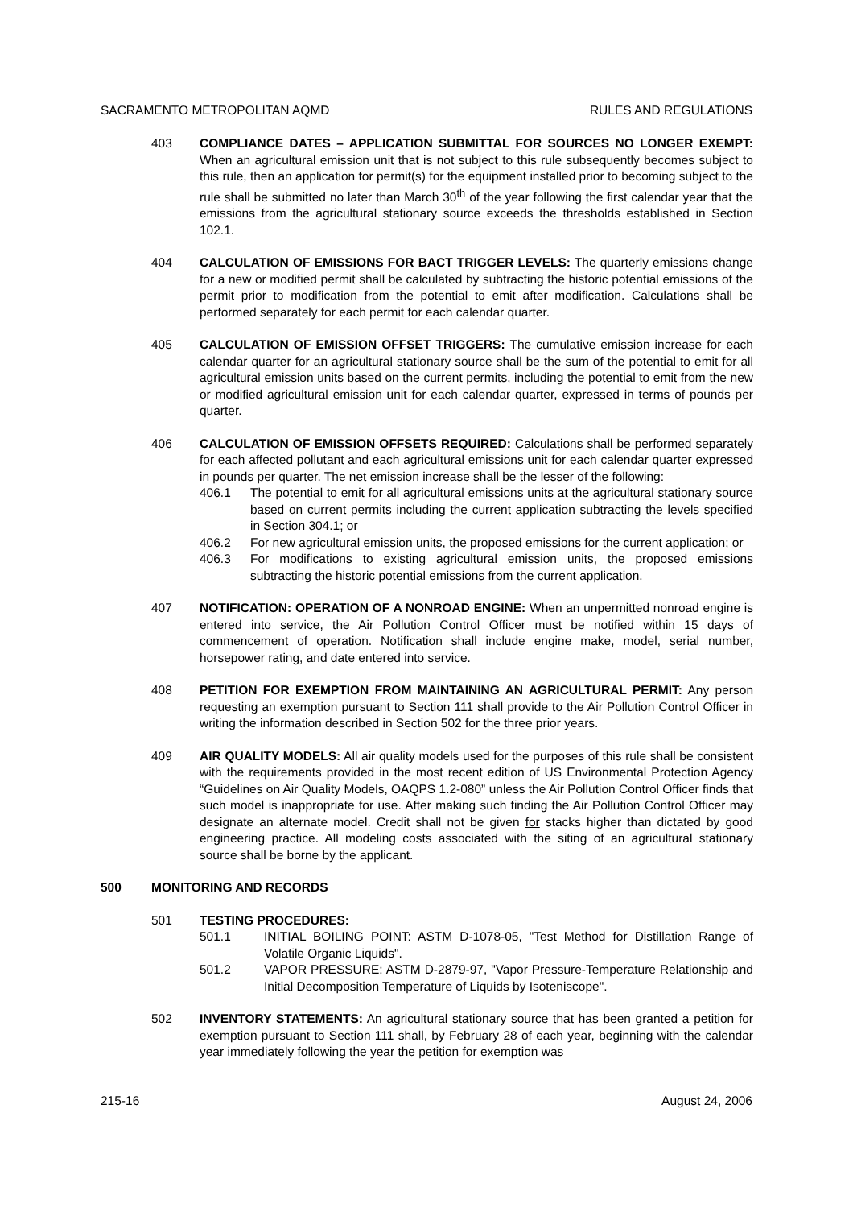SACRAMENTO METROPOLITAN AQMD RULES AND REGULATIONS
403 COMPLIANCE DATES – APPLICATION SUBMITTAL FOR SOURCES NO LONGER EXEMPT: When an agricultural emission unit that is not subject to this rule subsequently becomes subject to this rule, then an application for permit(s) for the equipment installed prior to becoming subject to the rule shall be submitted no later than March 30<sup>th</sup> of the year following the first calendar year that the emissions from the agricultural stationary source exceeds the thresholds established in Section 102.1.
404 CALCULATION OF EMISSIONS FOR BACT TRIGGER LEVELS: The quarterly emissions change for a new or modified permit shall be calculated by subtracting the historic potential emissions of the permit prior to modification from the potential to emit after modification. Calculations shall be performed separately for each permit for each calendar quarter.
405 CALCULATION OF EMISSION OFFSET TRIGGERS: The cumulative emission increase for each calendar quarter for an agricultural stationary source shall be the sum of the potential to emit for all agricultural emission units based on the current permits, including the potential to emit from the new or modified agricultural emission unit for each calendar quarter, expressed in terms of pounds per quarter.
406 CALCULATION OF EMISSION OFFSETS REQUIRED: Calculations shall be performed separately for each affected pollutant and each agricultural emissions unit for each calendar quarter expressed in pounds per quarter. The net emission increase shall be the lesser of the following:
406.1 The potential to emit for all agricultural emissions units at the agricultural stationary source based on current permits including the current application subtracting the levels specified in Section 304.1; or
406.2 For new agricultural emission units, the proposed emissions for the current application; or
406.3 For modifications to existing agricultural emission units, the proposed emissions subtracting the historic potential emissions from the current application.
407 NOTIFICATION: OPERATION OF A NONROAD ENGINE: When an unpermitted nonroad engine is entered into service, the Air Pollution Control Officer must be notified within 15 days of commencement of operation. Notification shall include engine make, model, serial number, horsepower rating, and date entered into service.
408 PETITION FOR EXEMPTION FROM MAINTAINING AN AGRICULTURAL PERMIT: Any person requesting an exemption pursuant to Section 111 shall provide to the Air Pollution Control Officer in writing the information described in Section 502 for the three prior years.
409 AIR QUALITY MODELS: All air quality models used for the purposes of this rule shall be consistent with the requirements provided in the most recent edition of US Environmental Protection Agency “Guidelines on Air Quality Models, OAQPS 1.2-080” unless the Air Pollution Control Officer finds that such model is inappropriate for use. After making such finding the Air Pollution Control Officer may designate an alternate model. Credit shall not be given for stacks higher than dictated by good engineering practice. All modeling costs associated with the siting of an agricultural stationary source shall be borne by the applicant.
500 MONITORING AND RECORDS
501 TESTING PROCEDURES:
501.1 INITIAL BOILING POINT: ASTM D-1078-05, "Test Method for Distillation Range of Volatile Organic Liquids".
501.2 VAPOR PRESSURE: ASTM D-2879-97, "Vapor Pressure-Temperature Relationship and Initial Decomposition Temperature of Liquids by Isoteniscope".
502 INVENTORY STATEMENTS: An agricultural stationary source that has been granted a petition for exemption pursuant to Section 111 shall, by February 28 of each year, beginning with the calendar year immediately following the year the petition for exemption was
215-16 August 24, 2006